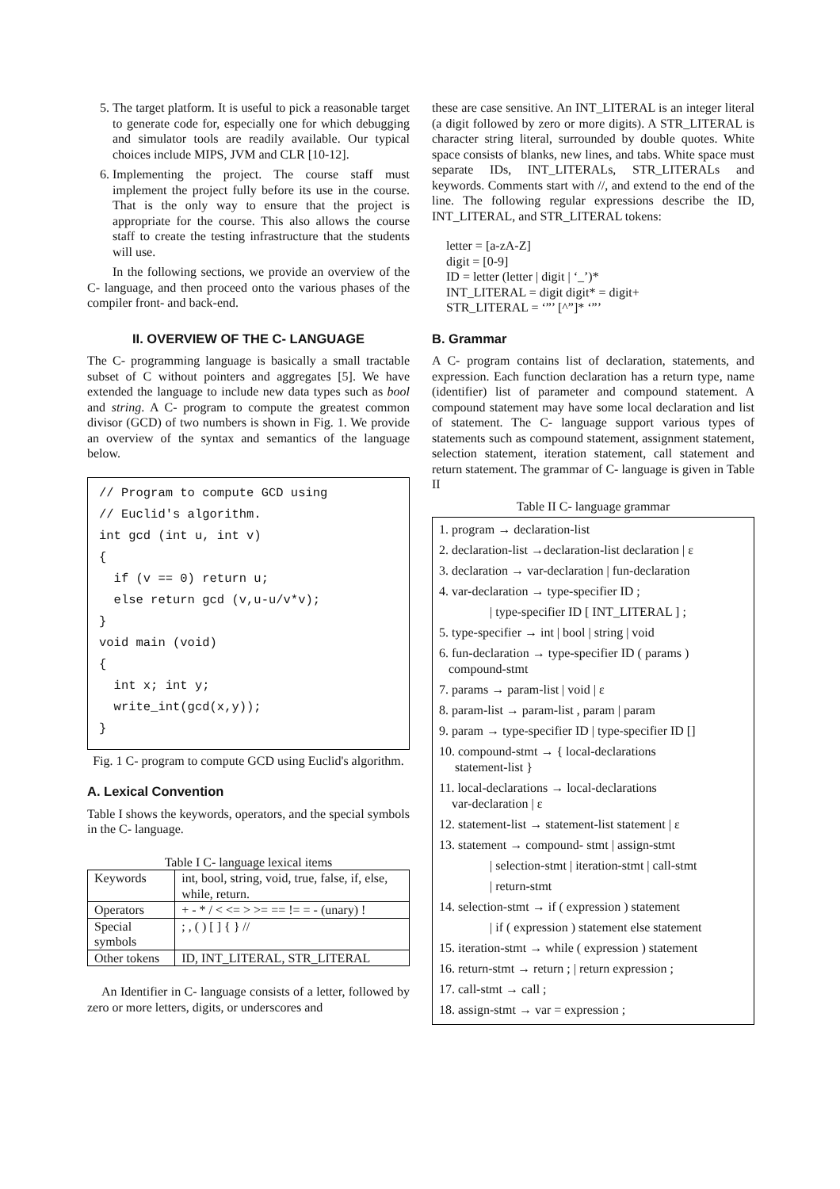5. The target platform. It is useful to pick a reasonable target to generate code for, especially one for which debugging and simulator tools are readily available. Our typical choices include MIPS, JVM and CLR [10-12].
6. Implementing the project. The course staff must implement the project fully before its use in the course. That is the only way to ensure that the project is appropriate for the course. This also allows the course staff to create the testing infrastructure that the students will use.
In the following sections, we provide an overview of the C- language, and then proceed onto the various phases of the compiler front- and back-end.
II. OVERVIEW OF THE C- LANGUAGE
The C- programming language is basically a small tractable subset of C without pointers and aggregates [5]. We have extended the language to include new data types such as bool and string. A C- program to compute the greatest common divisor (GCD) of two numbers is shown in Fig. 1. We provide an overview of the syntax and semantics of the language below.
// Program to compute GCD using // Euclid's algorithm. int gcd (int u, int v) { if (v == 0) return u; else return gcd (v,u-u/v*v); } void main (void) { int x; int y; write_int(gcd(x,y)); }
Fig. 1 C- program to compute GCD using Euclid's algorithm.
A. Lexical Convention
Table I shows the keywords, operators, and the special symbols in the C- language.
Table I C- language lexical items
| Keywords | int, bool, string, void, true, false, if, else, while, return. |
| Operators | + - * / < <= > >= == != = - (unary) ! |
| Special symbols | ; , ( ) [ ] { } // |
| Other tokens | ID, INT_LITERAL, STR_LITERAL |
An Identifier in C- language consists of a letter, followed by zero or more letters, digits, or underscores and
these are case sensitive. An INT_LITERAL is an integer literal (a digit followed by zero or more digits). A STR_LITERAL is character string literal, surrounded by double quotes. White space consists of blanks, new lines, and tabs. White space must separate IDs, INT_LITERALs, STR_LITERALs and keywords. Comments start with //, and extend to the end of the line. The following regular expressions describe the ID, INT_LITERAL, and STR_LITERAL tokens:
letter = [a-zA-Z]
digit = [0-9]
ID = letter (letter | digit | ‘_’)*
INT_LITERAL = digit digit* = digit+
STR_LITERAL = ‘”’ [^”]* ‘”’
B. Grammar
A C- program contains list of declaration, statements, and expression. Each function declaration has a return type, name (identifier) list of parameter and compound statement. A compound statement may have some local declaration and list of statement. The C- language support various types of statements such as compound statement, assignment statement, selection statement, iteration statement, call statement and return statement. The grammar of C- language is given in Table II
Table II C- language grammar
1. program → declaration-list
2. declaration-list →declaration-list declaration | ε
3. declaration → var-declaration | fun-declaration
4. var-declaration → type-specifier ID ;
| type-specifier ID [ INT_LITERAL ] ;
5. type-specifier → int | bool | string | void
6. fun-declaration → type-specifier ID ( params )
compound-stmt
7. params → param-list | void | ε
8. param-list → param-list , param | param
9. param → type-specifier ID | type-specifier ID []
10. compound-stmt → { local-declarations
statement-list }
11. local-declarations → local-declarations
var-declaration | ε
12. statement-list → statement-list statement | ε
13. statement → compound- stmt | assign-stmt
| selection-stmt | iteration-stmt | call-stmt
| return-stmt
14. selection-stmt → if ( expression ) statement
| if ( expression ) statement else statement
15. iteration-stmt → while ( expression ) statement
16. return-stmt → return ; | return expression ;
17. call-stmt → call ;
18. assign-stmt → var = expression ;